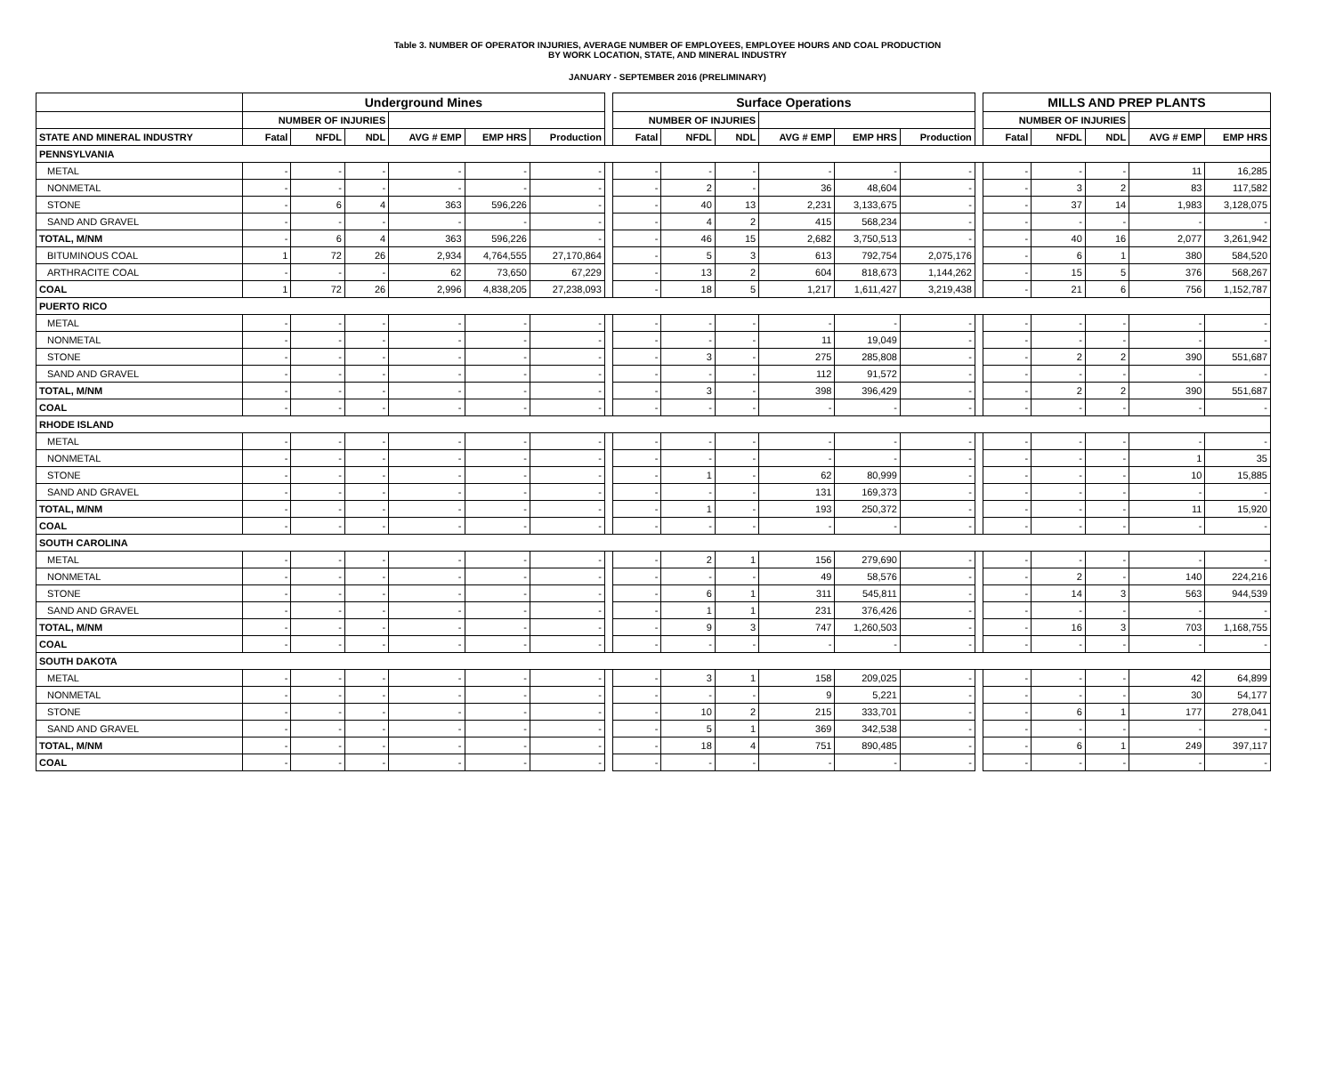Table 3. NUMBER OF OPERATOR INJURIES, AVERAGE NUMBER OF EMPLOYEES, EMPLOYEE HOURS AND COAL PRODUCTION
BY WORK LOCATION, STATE, AND MINERAL INDUSTRY
JANUARY - SEPTEMBER 2016 (PRELIMINARY)
| | Underground Mines | | | | | | | Surface Operations | | | | | | | MILLS AND PREP PLANTS | | | | |
| --- | --- | --- | --- | --- | --- | --- | --- | --- | --- | --- | --- | --- | --- | --- | --- | --- | --- | --- | --- |
| | NUMBER OF INJURIES | | | | | | | NUMBER OF INJURIES | | | | | | | NUMBER OF INJURIES | | | | |
| STATE AND MINERAL INDUSTRY | Fatal | NFDL | NDL | AVG # EMP | EMP HRS | Production | | Fatal | NFDL | NDL | AVG # EMP | EMP HRS | Production | | Fatal | NFDL | NDL | AVG # EMP | EMP HRS |
| PENNSYLVANIA | | | | | | | | | | | | | | | | | | | |
| METAL | - | - | - | - | - | - | | - | - | - | - | - | - | | - | - | - | 11 | 16,285 |
| NONMETAL | - | - | - | - | - | - | | - | 2 | - | 36 | 48,604 | - | | - | 3 | 2 | 83 | 117,582 |
| STONE | - | 6 | 4 | 363 | 596,226 | - | | - | 40 | 13 | 2,231 | 3,133,675 | - | | - | 37 | 14 | 1,983 | 3,128,075 |
| SAND AND GRAVEL | - | - | - | - | - | - | | - | 4 | 2 | 415 | 568,234 | - | | - | - | - | - | - |
| TOTAL, M/NM | - | 6 | 4 | 363 | 596,226 | - | | - | 46 | 15 | 2,682 | 3,750,513 | - | | - | 40 | 16 | 2,077 | 3,261,942 |
| BITUMINOUS COAL | 1 | 72 | 26 | 2,934 | 4,764,555 | 27,170,864 | | - | 5 | 3 | 613 | 792,754 | 2,075,176 | | - | 6 | 1 | 380 | 584,520 |
| ARTHRACITE COAL | - | - | - | 62 | 73,650 | 67,229 | | - | 13 | 2 | 604 | 818,673 | 1,144,262 | | - | 15 | 5 | 376 | 568,267 |
| COAL | 1 | 72 | 26 | 2,996 | 4,838,205 | 27,238,093 | | - | 18 | 5 | 1,217 | 1,611,427 | 3,219,438 | | - | 21 | 6 | 756 | 1,152,787 |
| PUERTO RICO | | | | | | | | | | | | | | | | | | | |
| METAL | - | - | - | - | - | - | | - | - | - | - | - | - | | - | - | - | - | - |
| NONMETAL | - | - | - | - | - | - | | - | - | - | 11 | 19,049 | - | | - | - | - | - | - |
| STONE | - | - | - | - | - | - | | - | 3 | - | 275 | 285,808 | - | | - | 2 | 2 | 390 | 551,687 |
| SAND AND GRAVEL | - | - | - | - | - | - | | - | - | - | 112 | 91,572 | - | | - | - | - | - | - |
| TOTAL, M/NM | - | - | - | - | - | - | | - | 3 | - | 398 | 396,429 | - | | - | 2 | 2 | 390 | 551,687 |
| COAL | - | - | - | - | - | - | | - | - | - | - | - | - | | - | - | - | - | - |
| RHODE ISLAND | | | | | | | | | | | | | | | | | | | |
| METAL | - | - | - | - | - | - | | - | - | - | - | - | - | | - | - | - | - | - |
| NONMETAL | - | - | - | - | - | - | | - | - | - | - | - | - | | - | - | - | 1 | 35 |
| STONE | - | - | - | - | - | - | | - | 1 | - | 62 | 80,999 | - | | - | - | - | 10 | 15,885 |
| SAND AND GRAVEL | - | - | - | - | - | - | | - | - | - | 131 | 169,373 | - | | - | - | - | - | - |
| TOTAL, M/NM | - | - | - | - | - | - | | - | 1 | - | 193 | 250,372 | - | | - | - | - | 11 | 15,920 |
| COAL | - | - | - | - | - | - | | - | - | - | - | - | - | | - | - | - | - | - |
| SOUTH CAROLINA | | | | | | | | | | | | | | | | | | | |
| METAL | - | - | - | - | - | - | | - | 2 | 1 | 156 | 279,690 | - | | - | - | - | - | - |
| NONMETAL | - | - | - | - | - | - | | - | - | - | 49 | 58,576 | - | | - | 2 | - | 140 | 224,216 |
| STONE | - | - | - | - | - | - | | - | 6 | 1 | 311 | 545,811 | - | | - | 14 | 3 | 563 | 944,539 |
| SAND AND GRAVEL | - | - | - | - | - | - | | - | 1 | 1 | 231 | 376,426 | - | | - | - | - | - | - |
| TOTAL, M/NM | - | - | - | - | - | - | | - | 9 | 3 | 747 | 1,260,503 | - | | - | 16 | 3 | 703 | 1,168,755 |
| COAL | - | - | - | - | - | - | | - | - | - | - | - | - | | - | - | - | - | - |
| SOUTH DAKOTA | | | | | | | | | | | | | | | | | | | |
| METAL | - | - | - | - | - | - | | - | 3 | 1 | 158 | 209,025 | - | | - | - | - | 42 | 64,899 |
| NONMETAL | - | - | - | - | - | - | | - | - | - | 9 | 5,221 | - | | - | - | - | 30 | 54,177 |
| STONE | - | - | - | - | - | - | | - | 10 | 2 | 215 | 333,701 | - | | - | 6 | 1 | 177 | 278,041 |
| SAND AND GRAVEL | - | - | - | - | - | - | | - | 5 | 1 | 369 | 342,538 | - | | - | - | - | - | - |
| TOTAL, M/NM | - | - | - | - | - | - | | - | 18 | 4 | 751 | 890,485 | - | | - | 6 | 1 | 249 | 397,117 |
| COAL | - | - | - | - | - | - | | - | - | - | - | - | - | | - | - | - | - | - |